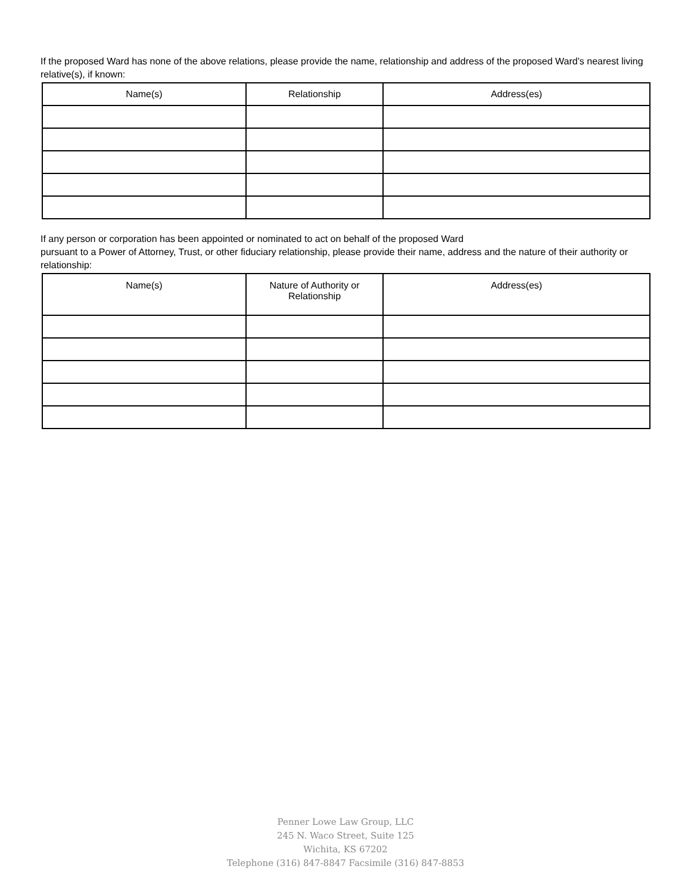If the proposed Ward has none of the above relations, please provide the name, relationship and address of the proposed Ward’s nearest living relative(s), if known:
| Name(s) | Relationship | Address(es) |
| --- | --- | --- |
If any person or corporation has been appointed or nominated to act on behalf of the proposed Ward
pursuant to a Power of Attorney, Trust, or other fiduciary relationship, please provide their name, address and the nature of their authority or relationship:
| Name(s) | Nature of Authority or Relationship | Address(es) |
| --- | --- | --- |
Penner Lowe Law Group, LLC
245 N. Waco Street, Suite 125
Wichita, KS 67202
Telephone (316) 847-8847 Facsimile (316) 847-8853